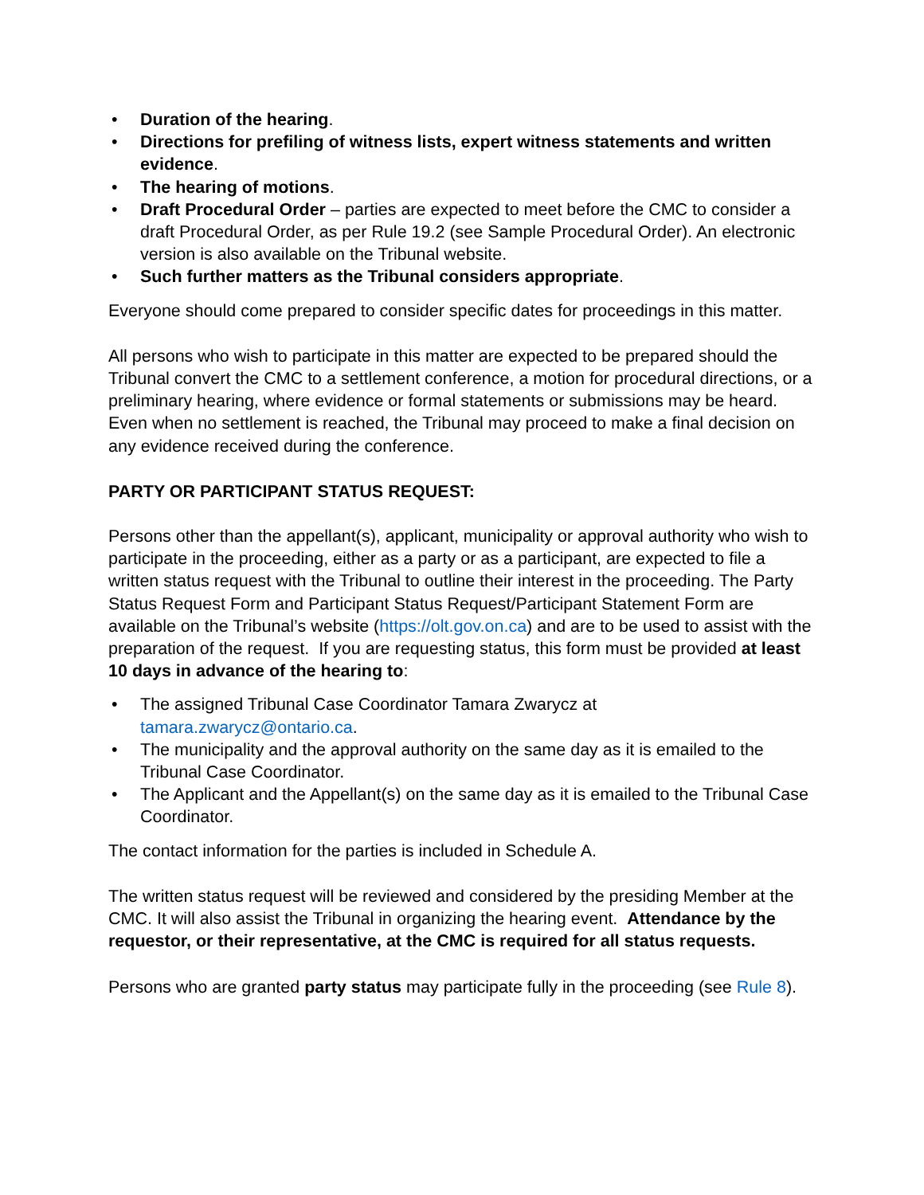• Duration of the hearing.
• Directions for prefiling of witness lists, expert witness statements and written evidence.
• The hearing of motions.
• Draft Procedural Order – parties are expected to meet before the CMC to consider a draft Procedural Order, as per Rule 19.2 (see Sample Procedural Order). An electronic version is also available on the Tribunal website.
• Such further matters as the Tribunal considers appropriate.
Everyone should come prepared to consider specific dates for proceedings in this matter.
All persons who wish to participate in this matter are expected to be prepared should the Tribunal convert the CMC to a settlement conference, a motion for procedural directions, or a preliminary hearing, where evidence or formal statements or submissions may be heard. Even when no settlement is reached, the Tribunal may proceed to make a final decision on any evidence received during the conference.
PARTY OR PARTICIPANT STATUS REQUEST:
Persons other than the appellant(s), applicant, municipality or approval authority who wish to participate in the proceeding, either as a party or as a participant, are expected to file a written status request with the Tribunal to outline their interest in the proceeding. The Party Status Request Form and Participant Status Request/Participant Statement Form are available on the Tribunal’s website (https://olt.gov.on.ca) and are to be used to assist with the preparation of the request. If you are requesting status, this form must be provided at least 10 days in advance of the hearing to:
• The assigned Tribunal Case Coordinator Tamara Zwarycz at tamara.zwarycz@ontario.ca.
• The municipality and the approval authority on the same day as it is emailed to the Tribunal Case Coordinator.
• The Applicant and the Appellant(s) on the same day as it is emailed to the Tribunal Case Coordinator.
The contact information for the parties is included in Schedule A.
The written status request will be reviewed and considered by the presiding Member at the CMC. It will also assist the Tribunal in organizing the hearing event. Attendance by the requestor, or their representative, at the CMC is required for all status requests.
Persons who are granted party status may participate fully in the proceeding (see Rule 8).